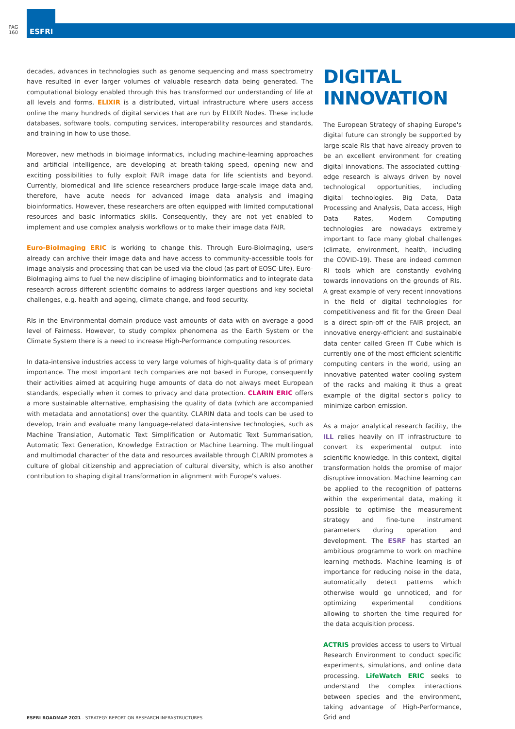PAG
160
ESFRI
decades, advances in technologies such as genome sequencing and mass spectrometry have resulted in ever larger volumes of valuable research data being generated. The computational biology enabled through this has transformed our understanding of life at all levels and forms. ELIXIR is a distributed, virtual infrastructure where users access online the many hundreds of digital services that are run by ELIXIR Nodes. These include databases, software tools, computing services, interoperability resources and standards, and training in how to use those.
Moreover, new methods in bioimage informatics, including machine-learning approaches and artificial intelligence, are developing at breath-taking speed, opening new and exciting possibilities to fully exploit FAIR image data for life scientists and beyond. Currently, biomedical and life science researchers produce large-scale image data and, therefore, have acute needs for advanced image data analysis and imaging bioinformatics. However, these researchers are often equipped with limited computational resources and basic informatics skills. Consequently, they are not yet enabled to implement and use complex analysis workflows or to make their image data FAIR.
Euro-BioImaging ERIC is working to change this. Through Euro-BioImaging, users already can archive their image data and have access to community-accessible tools for image analysis and processing that can be used via the cloud (as part of EOSC-Life). Euro-BioImaging aims to fuel the new discipline of imaging bioinformatics and to integrate data research across different scientific domains to address larger questions and key societal challenges, e.g. health and ageing, climate change, and food security.
RIs in the Environmental domain produce vast amounts of data with on average a good level of Fairness. However, to study complex phenomena as the Earth System or the Climate System there is a need to increase High-Performance computing resources.
In data-intensive industries access to very large volumes of high-quality data is of primary importance. The most important tech companies are not based in Europe, consequently their activities aimed at acquiring huge amounts of data do not always meet European standards, especially when it comes to privacy and data protection. CLARIN ERIC offers a more sustainable alternative, emphasising the quality of data (which are accompanied with metadata and annotations) over the quantity. CLARIN data and tools can be used to develop, train and evaluate many language-related data-intensive technologies, such as Machine Translation, Automatic Text Simplification or Automatic Text Summarisation, Automatic Text Generation, Knowledge Extraction or Machine Learning. The multilingual and multimodal character of the data and resources available through CLARIN promotes a culture of global citizenship and appreciation of cultural diversity, which is also another contribution to shaping digital transformation in alignment with Europe's values.
DIGITAL INNOVATION
The European Strategy of shaping Europe's digital future can strongly be supported by large-scale RIs that have already proven to be an excellent environment for creating digital innovations. The associated cutting-edge research is always driven by novel technological opportunities, including digital technologies. Big Data, Data Processing and Analysis, Data access, High Data Rates, Modern Computing technologies are nowadays extremely important to face many global challenges (climate, environment, health, including the COVID-19). These are indeed common RI tools which are constantly evolving towards innovations on the grounds of RIs. A great example of very recent innovations in the field of digital technologies for competitiveness and fit for the Green Deal is a direct spin-off of the FAIR project, an innovative energy-efficient and sustainable data center called Green IT Cube which is currently one of the most efficient scientific computing centers in the world, using an innovative patented water cooling system of the racks and making it thus a great example of the digital sector's policy to minimize carbon emission.
As a major analytical research facility, the ILL relies heavily on IT infrastructure to convert its experimental output into scientific knowledge. In this context, digital transformation holds the promise of major disruptive innovation. Machine learning can be applied to the recognition of patterns within the experimental data, making it possible to optimise the measurement strategy and fine-tune instrument parameters during operation and development. The ESRF has started an ambitious programme to work on machine learning methods. Machine learning is of importance for reducing noise in the data, automatically detect patterns which otherwise would go unnoticed, and for optimizing experimental conditions allowing to shorten the time required for the data acquisition process.
ACTRIS provides access to users to Virtual Research Environment to conduct specific experiments, simulations, and online data processing. LifeWatch ERIC seeks to understand the complex interactions between species and the environment, taking advantage of High-Performance, Grid and
ESFRI ROADMAP 2021 - STRATEGY REPORT ON RESEARCH INFRASTRUCTURES